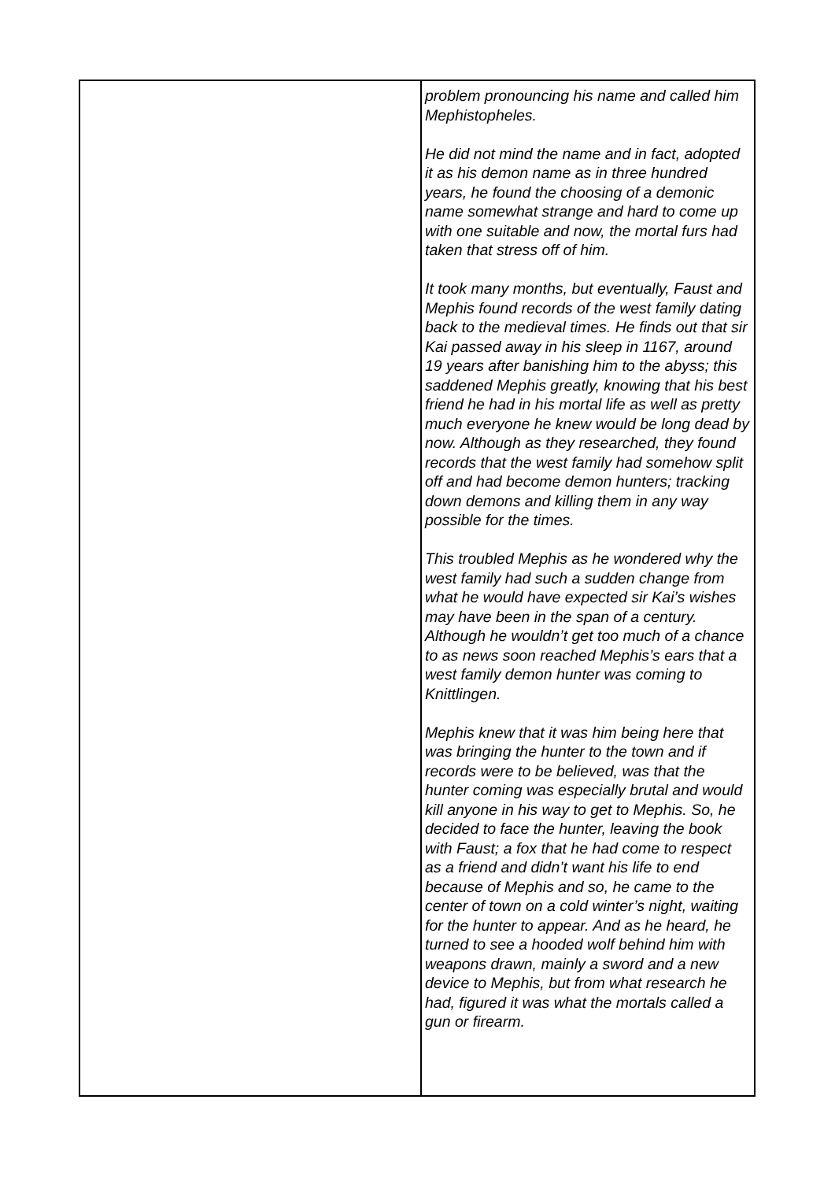| | problem pronouncing his name and called him Mephistopheles. He did not mind the name and in fact, adopted it as his demon name as in three hundred years, he found the choosing of a demonic name somewhat strange and hard to come up with one suitable and now, the mortal furs had taken that stress off of him. It took many months, but eventually, Faust and Mephis found records of the west family dating back to the medieval times. He finds out that sir Kai passed away in his sleep in 1167, around 19 years after banishing him to the abyss; this saddened Mephis greatly, knowing that his best friend he had in his mortal life as well as pretty much everyone he knew would be long dead by now. Although as they researched, they found records that the west family had somehow split off and had become demon hunters; tracking down demons and killing them in any way possible for the times. This troubled Mephis as he wondered why the west family had such a sudden change from what he would have expected sir Kai’s wishes may have been in the span of a century. Although he wouldn’t get too much of a chance to as news soon reached Mephis’s ears that a west family demon hunter was coming to Knittlingen. Mephis knew that it was him being here that was bringing the hunter to the town and if records were to be believed, was that the hunter coming was especially brutal and would kill anyone in his way to get to Mephis. So, he decided to face the hunter, leaving the book with Faust; a fox that he had come to respect as a friend and didn’t want his life to end because of Mephis and so, he came to the center of town on a cold winter’s night, waiting for the hunter to appear. And as he heard, he turned to see a hooded wolf behind him with weapons drawn, mainly a sword and a new device to Mephis, but from what research he had, figured it was what the mortals called a gun or firearm. |